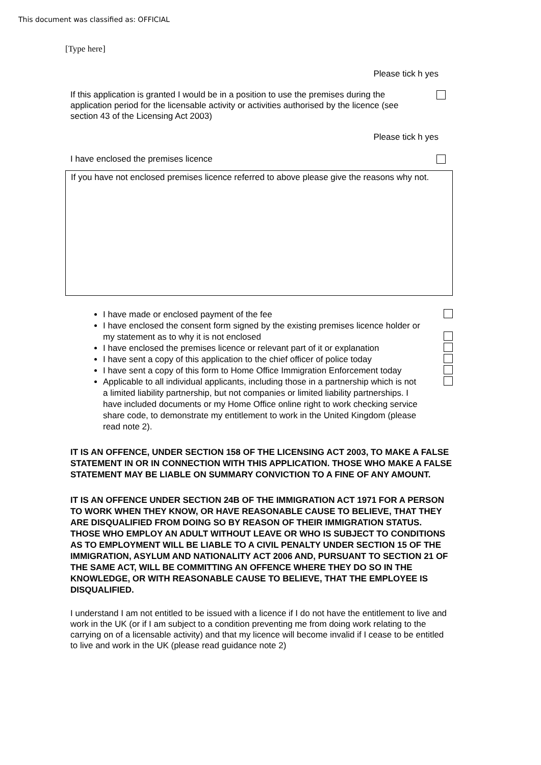This document was classified as: OFFICIAL
[Type here]
Please tick h yes
If this application is granted I would be in a position to use the premises during the application period for the licensable activity or activities authorised by the licence (see section 43 of the Licensing Act 2003)
Please tick h yes
I have enclosed the premises licence
If you have not enclosed premises licence referred to above please give the reasons why not.
I have made or enclosed payment of the fee
I have enclosed the consent form signed by the existing premises licence holder or my statement as to why it is not enclosed
I have enclosed the premises licence or relevant part of it or explanation
I have sent a copy of this application to the chief officer of police today
I have sent a copy of this form to Home Office Immigration Enforcement today
Applicable to all individual applicants, including those in a partnership which is not a limited liability partnership, but not companies or limited liability partnerships. I have included documents or my Home Office online right to work checking service share code, to demonstrate my entitlement to work in the United Kingdom (please read note 2).
IT IS AN OFFENCE, UNDER SECTION 158 OF THE LICENSING ACT 2003, TO MAKE A FALSE STATEMENT IN OR IN CONNECTION WITH THIS APPLICATION. THOSE WHO MAKE A FALSE STATEMENT MAY BE LIABLE ON SUMMARY CONVICTION TO A FINE OF ANY AMOUNT.
IT IS AN OFFENCE UNDER SECTION 24B OF THE IMMIGRATION ACT 1971 FOR A PERSON TO WORK WHEN THEY KNOW, OR HAVE REASONABLE CAUSE TO BELIEVE, THAT THEY ARE DISQUALIFIED FROM DOING SO BY REASON OF THEIR IMMIGRATION STATUS. THOSE WHO EMPLOY AN ADULT WITHOUT LEAVE OR WHO IS SUBJECT TO CONDITIONS AS TO EMPLOYMENT WILL BE LIABLE TO A CIVIL PENALTY UNDER SECTION 15 OF THE IMMIGRATION, ASYLUM AND NATIONALITY ACT 2006 AND, PURSUANT TO SECTION 21 OF THE SAME ACT, WILL BE COMMITTING AN OFFENCE WHERE THEY DO SO IN THE KNOWLEDGE, OR WITH REASONABLE CAUSE TO BELIEVE, THAT THE EMPLOYEE IS DISQUALIFIED.
I understand I am not entitled to be issued with a licence if I do not have the entitlement to live and work in the UK (or if I am subject to a condition preventing me from doing work relating to the carrying on of a licensable activity) and that my licence will become invalid if I cease to be entitled to live and work in the UK (please read guidance note 2)